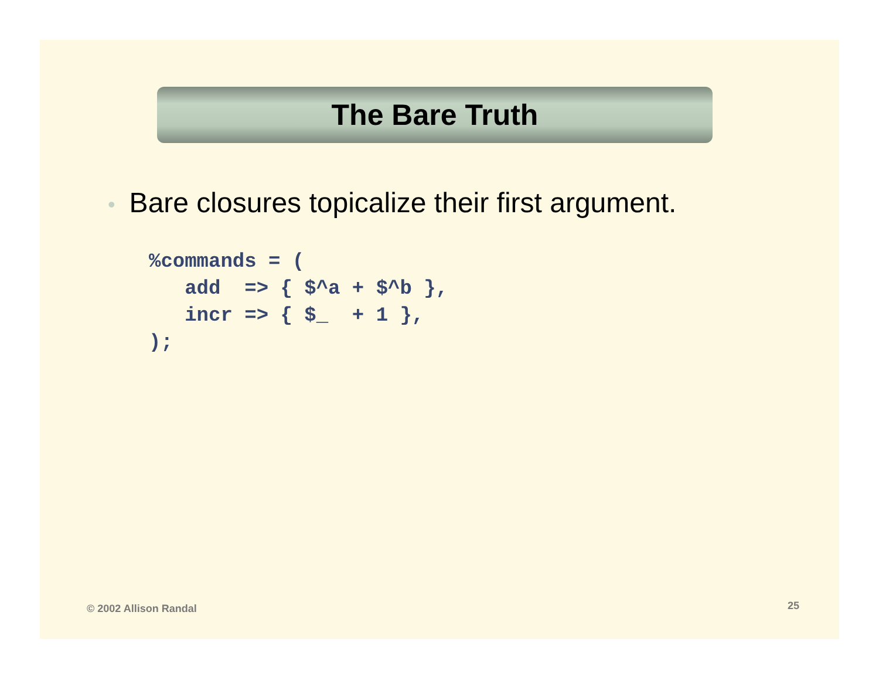The Bare Truth
• Bare closures topicalize their first argument.
%commands = (
   add  => { $^a + $^b },
   incr => { $_  + 1 },
);
© 2002 Allison Randal 25